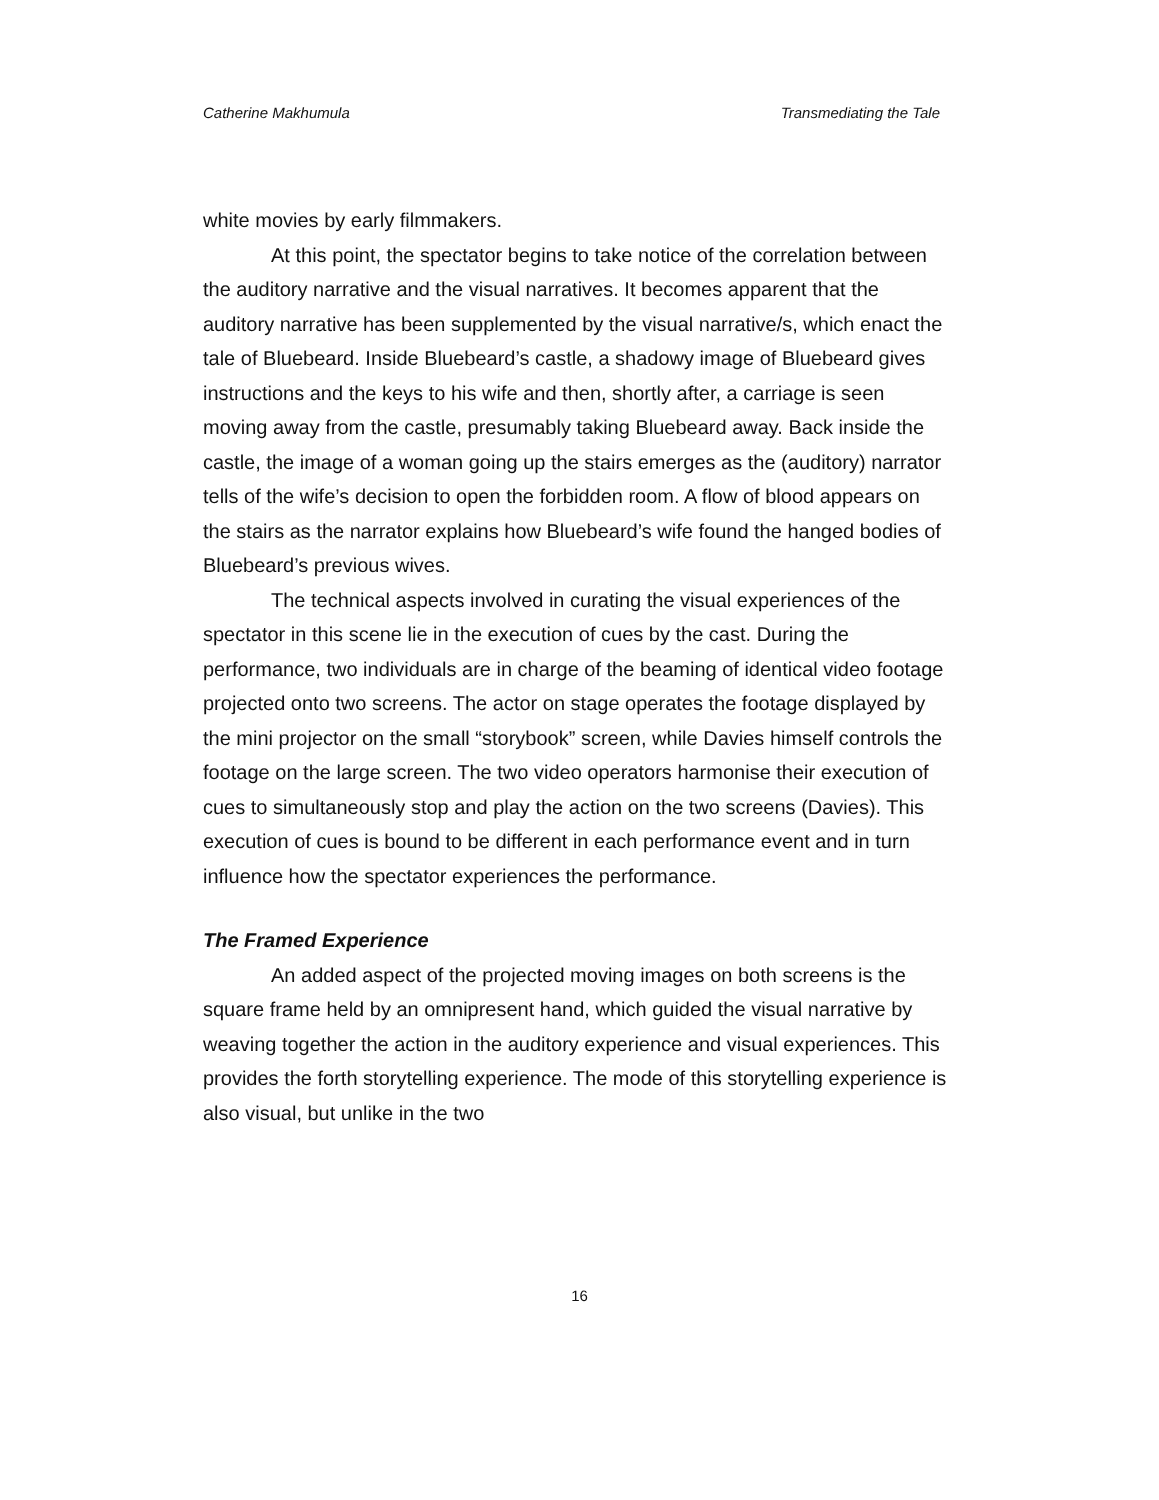Catherine Makhumula Transmediating the Tale
white movies by early filmmakers.
At this point, the spectator begins to take notice of the correlation between the auditory narrative and the visual narratives. It becomes apparent that the auditory narrative has been supplemented by the visual narrative/s, which enact the tale of Bluebeard. Inside Bluebeard’s castle, a shadowy image of Bluebeard gives instructions and the keys to his wife and then, shortly after, a carriage is seen moving away from the castle, presumably taking Bluebeard away. Back inside the castle, the image of a woman going up the stairs emerges as the (auditory) narrator tells of the wife’s decision to open the forbidden room. A flow of blood appears on the stairs as the narrator explains how Bluebeard’s wife found the hanged bodies of Bluebeard’s previous wives.
The technical aspects involved in curating the visual experiences of the spectator in this scene lie in the execution of cues by the cast. During the performance, two individuals are in charge of the beaming of identical video footage projected onto two screens. The actor on stage operates the footage displayed by the mini projector on the small “storybook” screen, while Davies himself controls the footage on the large screen. The two video operators harmonise their execution of cues to simultaneously stop and play the action on the two screens (Davies). This execution of cues is bound to be different in each performance event and in turn influence how the spectator experiences the performance.
The Framed Experience
An added aspect of the projected moving images on both screens is the square frame held by an omnipresent hand, which guided the visual narrative by weaving together the action in the auditory experience and visual experiences. This provides the forth storytelling experience. The mode of this storytelling experience is also visual, but unlike in the two
16